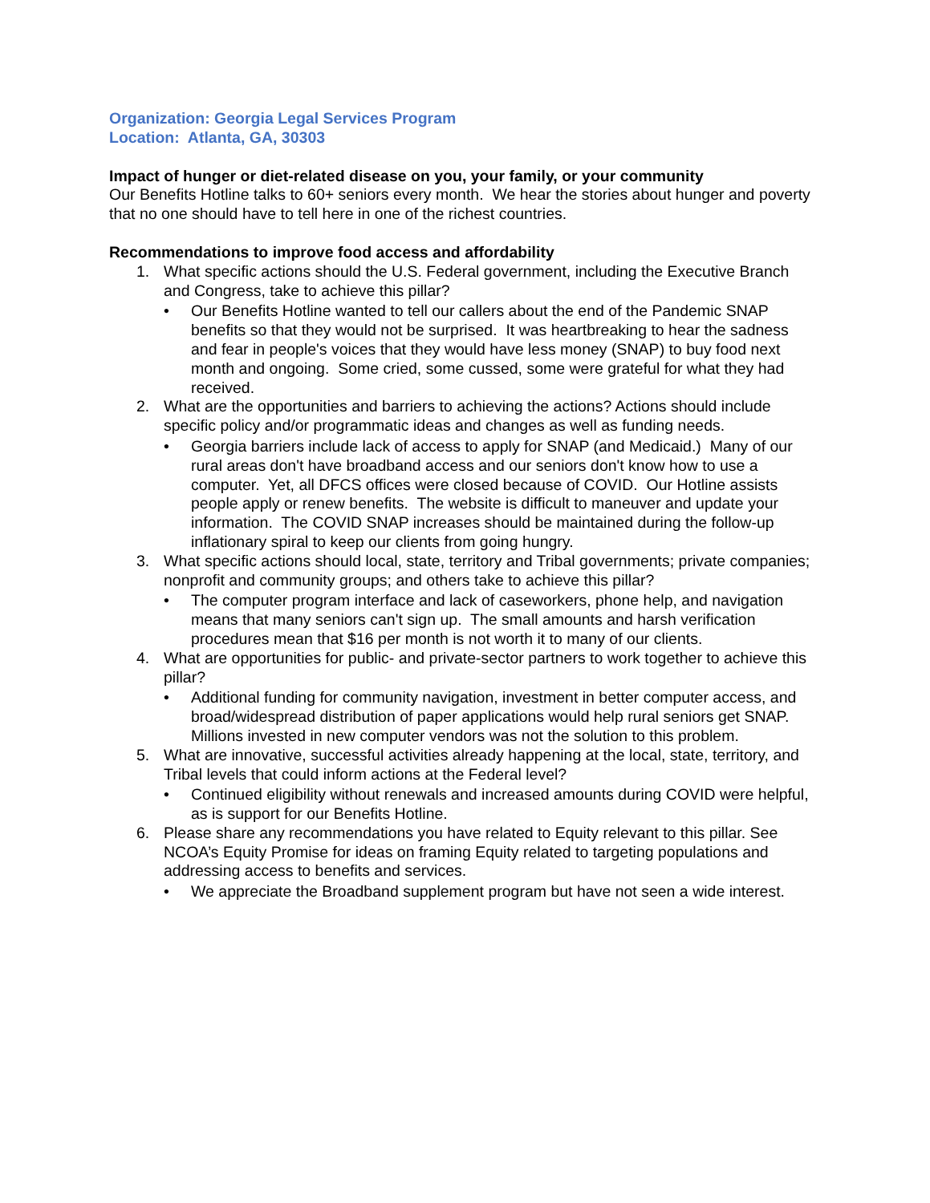Organization: Georgia Legal Services Program
Location: Atlanta, GA, 30303
Impact of hunger or diet-related disease on you, your family, or your community
Our Benefits Hotline talks to 60+ seniors every month. We hear the stories about hunger and poverty that no one should have to tell here in one of the richest countries.
Recommendations to improve food access and affordability
1. What specific actions should the U.S. Federal government, including the Executive Branch and Congress, take to achieve this pillar?
• Our Benefits Hotline wanted to tell our callers about the end of the Pandemic SNAP benefits so that they would not be surprised. It was heartbreaking to hear the sadness and fear in people's voices that they would have less money (SNAP) to buy food next month and ongoing. Some cried, some cussed, some were grateful for what they had received.
2. What are the opportunities and barriers to achieving the actions? Actions should include specific policy and/or programmatic ideas and changes as well as funding needs.
• Georgia barriers include lack of access to apply for SNAP (and Medicaid.) Many of our rural areas don't have broadband access and our seniors don't know how to use a computer. Yet, all DFCS offices were closed because of COVID. Our Hotline assists people apply or renew benefits. The website is difficult to maneuver and update your information. The COVID SNAP increases should be maintained during the follow-up inflationary spiral to keep our clients from going hungry.
3. What specific actions should local, state, territory and Tribal governments; private companies; nonprofit and community groups; and others take to achieve this pillar?
• The computer program interface and lack of caseworkers, phone help, and navigation means that many seniors can't sign up. The small amounts and harsh verification procedures mean that $16 per month is not worth it to many of our clients.
4. What are opportunities for public- and private-sector partners to work together to achieve this pillar?
• Additional funding for community navigation, investment in better computer access, and broad/widespread distribution of paper applications would help rural seniors get SNAP. Millions invested in new computer vendors was not the solution to this problem.
5. What are innovative, successful activities already happening at the local, state, territory, and Tribal levels that could inform actions at the Federal level?
• Continued eligibility without renewals and increased amounts during COVID were helpful, as is support for our Benefits Hotline.
6. Please share any recommendations you have related to Equity relevant to this pillar. See NCOA’s Equity Promise for ideas on framing Equity related to targeting populations and addressing access to benefits and services.
• We appreciate the Broadband supplement program but have not seen a wide interest.